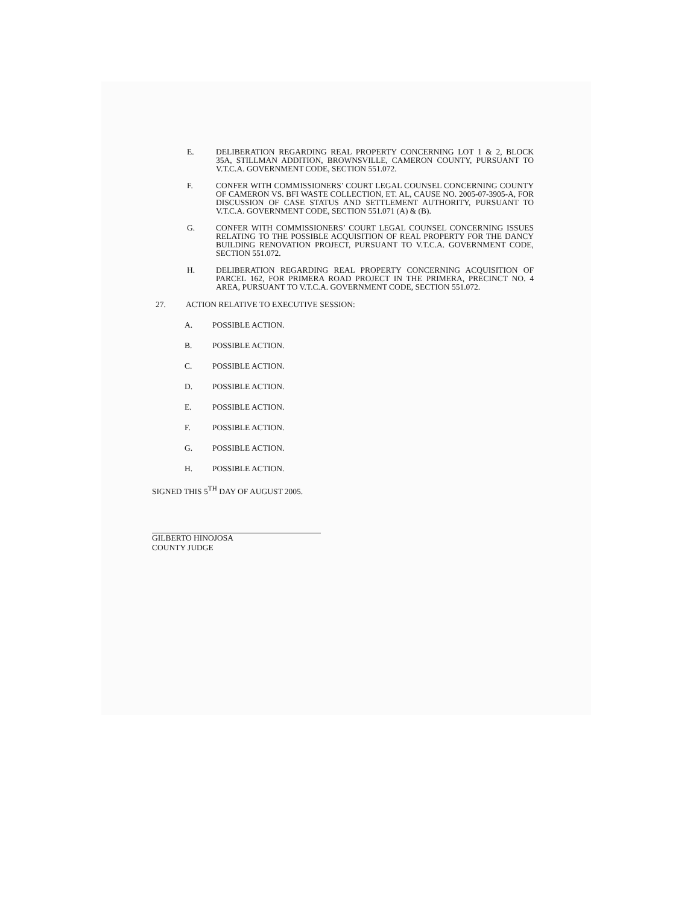E. DELIBERATION REGARDING REAL PROPERTY CONCERNING LOT 1 & 2, BLOCK 35A, STILLMAN ADDITION, BROWNSVILLE, CAMERON COUNTY, PURSUANT TO V.T.C.A. GOVERNMENT CODE, SECTION 551.072.
F. CONFER WITH COMMISSIONERS’ COURT LEGAL COUNSEL CONCERNING COUNTY OF CAMERON VS. BFI WASTE COLLECTION, ET. AL, CAUSE NO. 2005-07-3905-A, FOR DISCUSSION OF CASE STATUS AND SETTLEMENT AUTHORITY, PURSUANT TO V.T.C.A. GOVERNMENT CODE, SECTION 551.071 (A) & (B).
G. CONFER WITH COMMISSIONERS’ COURT LEGAL COUNSEL CONCERNING ISSUES RELATING TO THE POSSIBLE ACQUISITION OF REAL PROPERTY FOR THE DANCY BUILDING RENOVATION PROJECT, PURSUANT TO V.T.C.A. GOVERNMENT CODE, SECTION 551.072.
H. DELIBERATION REGARDING REAL PROPERTY CONCERNING ACQUISITION OF PARCEL 162, FOR PRIMERA ROAD PROJECT IN THE PRIMERA, PRECINCT NO. 4 AREA, PURSUANT TO V.T.C.A. GOVERNMENT CODE, SECTION 551.072.
27. ACTION RELATIVE TO EXECUTIVE SESSION:
A. POSSIBLE ACTION.
B. POSSIBLE ACTION.
C. POSSIBLE ACTION.
D. POSSIBLE ACTION.
E. POSSIBLE ACTION.
F. POSSIBLE ACTION.
G. POSSIBLE ACTION.
H. POSSIBLE ACTION.
SIGNED THIS 5<sup>TH</sup> DAY OF AUGUST 2005.
GILBERTO HINOJOSA
COUNTY JUDGE